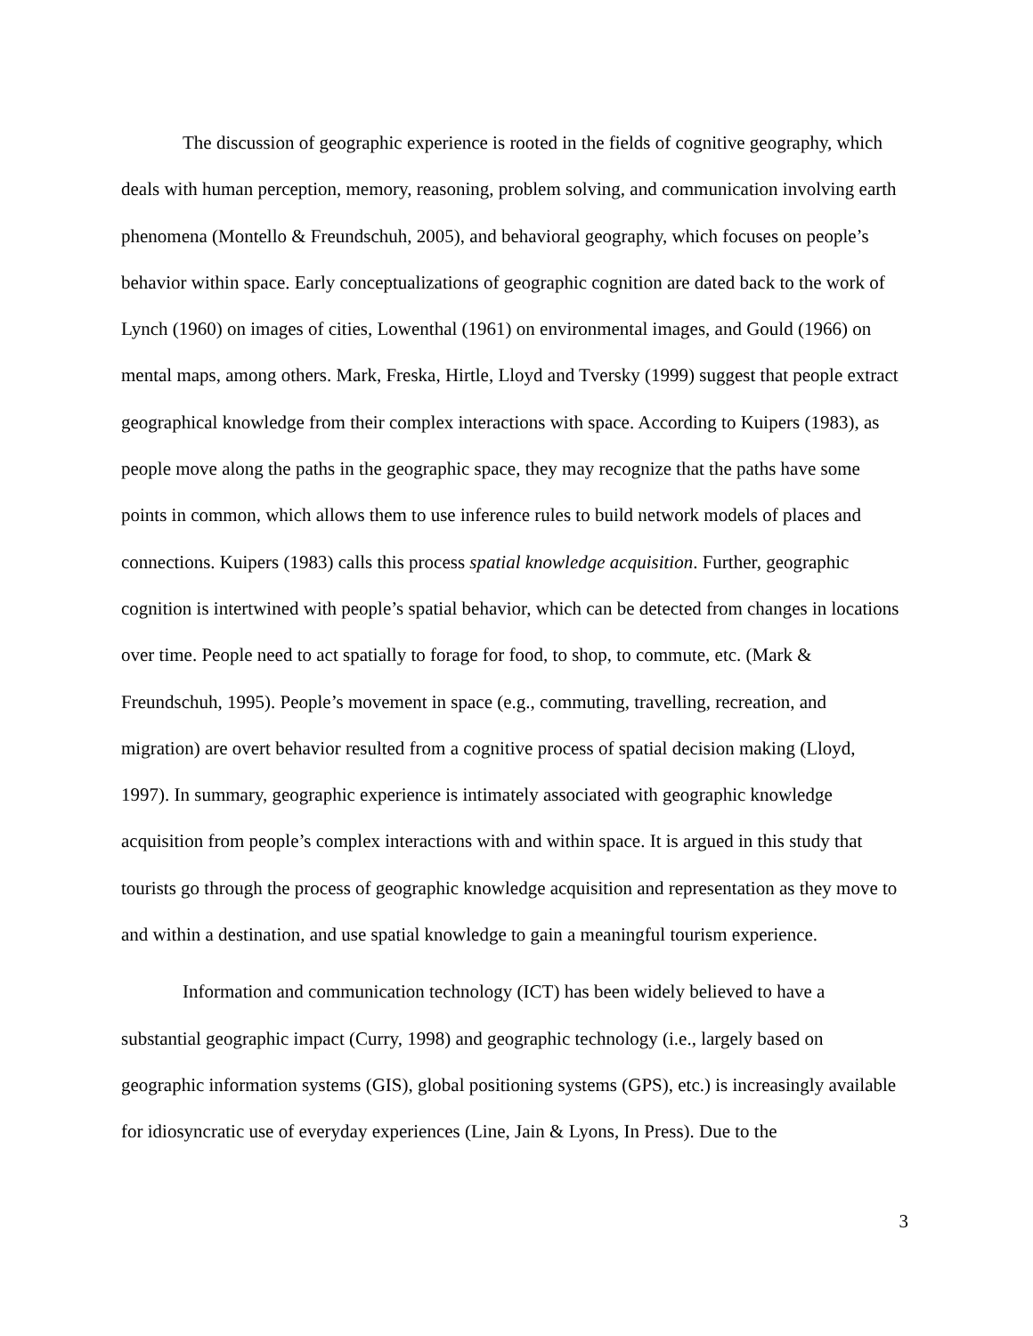The discussion of geographic experience is rooted in the fields of cognitive geography, which deals with human perception, memory, reasoning, problem solving, and communication involving earth phenomena (Montello & Freundschuh, 2005), and behavioral geography, which focuses on people’s behavior within space. Early conceptualizations of geographic cognition are dated back to the work of Lynch (1960) on images of cities, Lowenthal (1961) on environmental images, and Gould (1966) on mental maps, among others. Mark, Freska, Hirtle, Lloyd and Tversky (1999) suggest that people extract geographical knowledge from their complex interactions with space. According to Kuipers (1983), as people move along the paths in the geographic space, they may recognize that the paths have some points in common, which allows them to use inference rules to build network models of places and connections. Kuipers (1983) calls this process spatial knowledge acquisition. Further, geographic cognition is intertwined with people’s spatial behavior, which can be detected from changes in locations over time. People need to act spatially to forage for food, to shop, to commute, etc. (Mark & Freundschuh, 1995). People’s movement in space (e.g., commuting, travelling, recreation, and migration) are overt behavior resulted from a cognitive process of spatial decision making (Lloyd, 1997). In summary, geographic experience is intimately associated with geographic knowledge acquisition from people’s complex interactions with and within space. It is argued in this study that tourists go through the process of geographic knowledge acquisition and representation as they move to and within a destination, and use spatial knowledge to gain a meaningful tourism experience.
Information and communication technology (ICT) has been widely believed to have a substantial geographic impact (Curry, 1998) and geographic technology (i.e., largely based on geographic information systems (GIS), global positioning systems (GPS), etc.) is increasingly available for idiosyncratic use of everyday experiences (Line, Jain & Lyons, In Press). Due to the
3